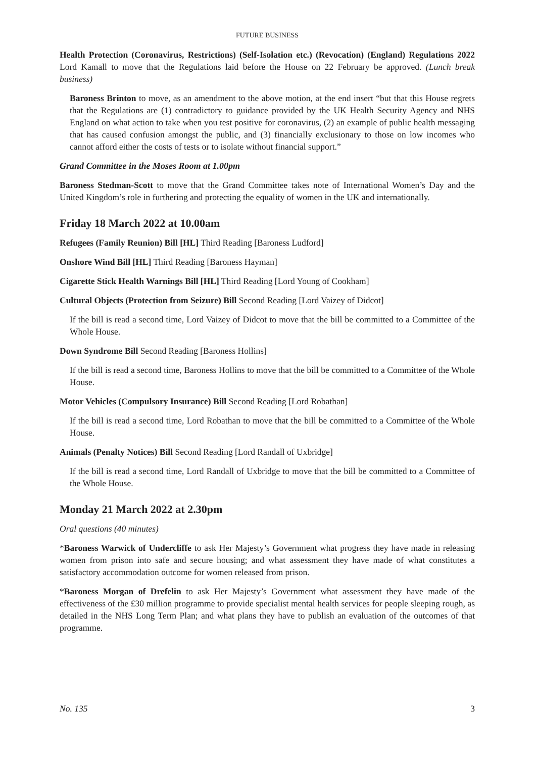FUTURE BUSINESS
Health Protection (Coronavirus, Restrictions) (Self-Isolation etc.) (Revocation) (England) Regulations 2022 Lord Kamall to move that the Regulations laid before the House on 22 February be approved. (Lunch break business)
Baroness Brinton to move, as an amendment to the above motion, at the end insert “but that this House regrets that the Regulations are (1) contradictory to guidance provided by the UK Health Security Agency and NHS England on what action to take when you test positive for coronavirus, (2) an example of public health messaging that has caused confusion amongst the public, and (3) financially exclusionary to those on low incomes who cannot afford either the costs of tests or to isolate without financial support.”
Grand Committee in the Moses Room at 1.00pm
Baroness Stedman-Scott to move that the Grand Committee takes note of International Women’s Day and the United Kingdom’s role in furthering and protecting the equality of women in the UK and internationally.
Friday 18 March 2022 at 10.00am
Refugees (Family Reunion) Bill [HL] Third Reading [Baroness Ludford]
Onshore Wind Bill [HL] Third Reading [Baroness Hayman]
Cigarette Stick Health Warnings Bill [HL] Third Reading [Lord Young of Cookham]
Cultural Objects (Protection from Seizure) Bill Second Reading [Lord Vaizey of Didcot]
If the bill is read a second time, Lord Vaizey of Didcot to move that the bill be committed to a Committee of the Whole House.
Down Syndrome Bill Second Reading [Baroness Hollins]
If the bill is read a second time, Baroness Hollins to move that the bill be committed to a Committee of the Whole House.
Motor Vehicles (Compulsory Insurance) Bill Second Reading [Lord Robathan]
If the bill is read a second time, Lord Robathan to move that the bill be committed to a Committee of the Whole House.
Animals (Penalty Notices) Bill Second Reading [Lord Randall of Uxbridge]
If the bill is read a second time, Lord Randall of Uxbridge to move that the bill be committed to a Committee of the Whole House.
Monday 21 March 2022 at 2.30pm
Oral questions (40 minutes)
*Baroness Warwick of Undercliffe to ask Her Majesty’s Government what progress they have made in releasing women from prison into safe and secure housing; and what assessment they have made of what constitutes a satisfactory accommodation outcome for women released from prison.
*Baroness Morgan of Drefelin to ask Her Majesty’s Government what assessment they have made of the effectiveness of the £30 million programme to provide specialist mental health services for people sleeping rough, as detailed in the NHS Long Term Plan; and what plans they have to publish an evaluation of the outcomes of that programme.
No. 135 3